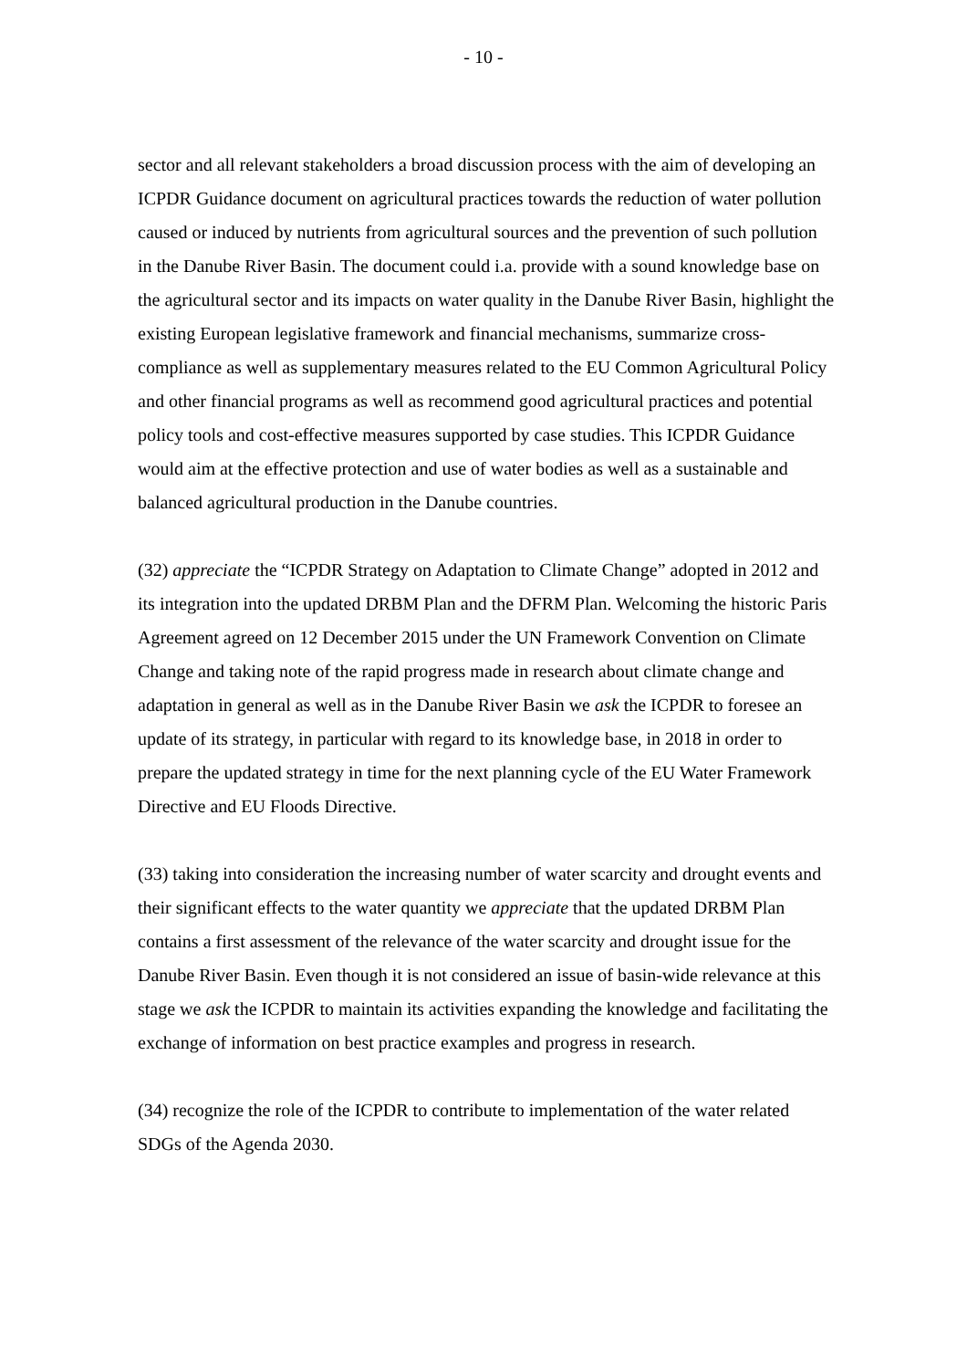- 10 -
sector and all relevant stakeholders a broad discussion process with the aim of developing an ICPDR Guidance document on agricultural practices towards the reduction of water pollution caused or induced by nutrients from agricultural sources and the prevention of such pollution in the Danube River Basin. The document could i.a. provide with a sound knowledge base on the agricultural sector and its impacts on water quality in the Danube River Basin, highlight the existing European legislative framework and financial mechanisms, summarize cross-compliance as well as supplementary measures related to the EU Common Agricultural Policy and other financial programs as well as recommend good agricultural practices and potential policy tools and cost-effective measures supported by case studies. This ICPDR Guidance would aim at the effective protection and use of water bodies as well as a sustainable and balanced agricultural production in the Danube countries.
(32) appreciate the “ICPDR Strategy on Adaptation to Climate Change” adopted in 2012 and its integration into the updated DRBM Plan and the DFRM Plan. Welcoming the historic Paris Agreement agreed on 12 December 2015 under the UN Framework Convention on Climate Change and taking note of the rapid progress made in research about climate change and adaptation in general as well as in the Danube River Basin we ask the ICPDR to foresee an update of its strategy, in particular with regard to its knowledge base, in 2018 in order to prepare the updated strategy in time for the next planning cycle of the EU Water Framework Directive and EU Floods Directive.
(33) taking into consideration the increasing number of water scarcity and drought events and their significant effects to the water quantity we appreciate that the updated DRBM Plan contains a first assessment of the relevance of the water scarcity and drought issue for the Danube River Basin. Even though it is not considered an issue of basin-wide relevance at this stage we ask the ICPDR to maintain its activities expanding the knowledge and facilitating the exchange of information on best practice examples and progress in research.
(34) recognize the role of the ICPDR to contribute to implementation of the water related SDGs of the Agenda 2030.